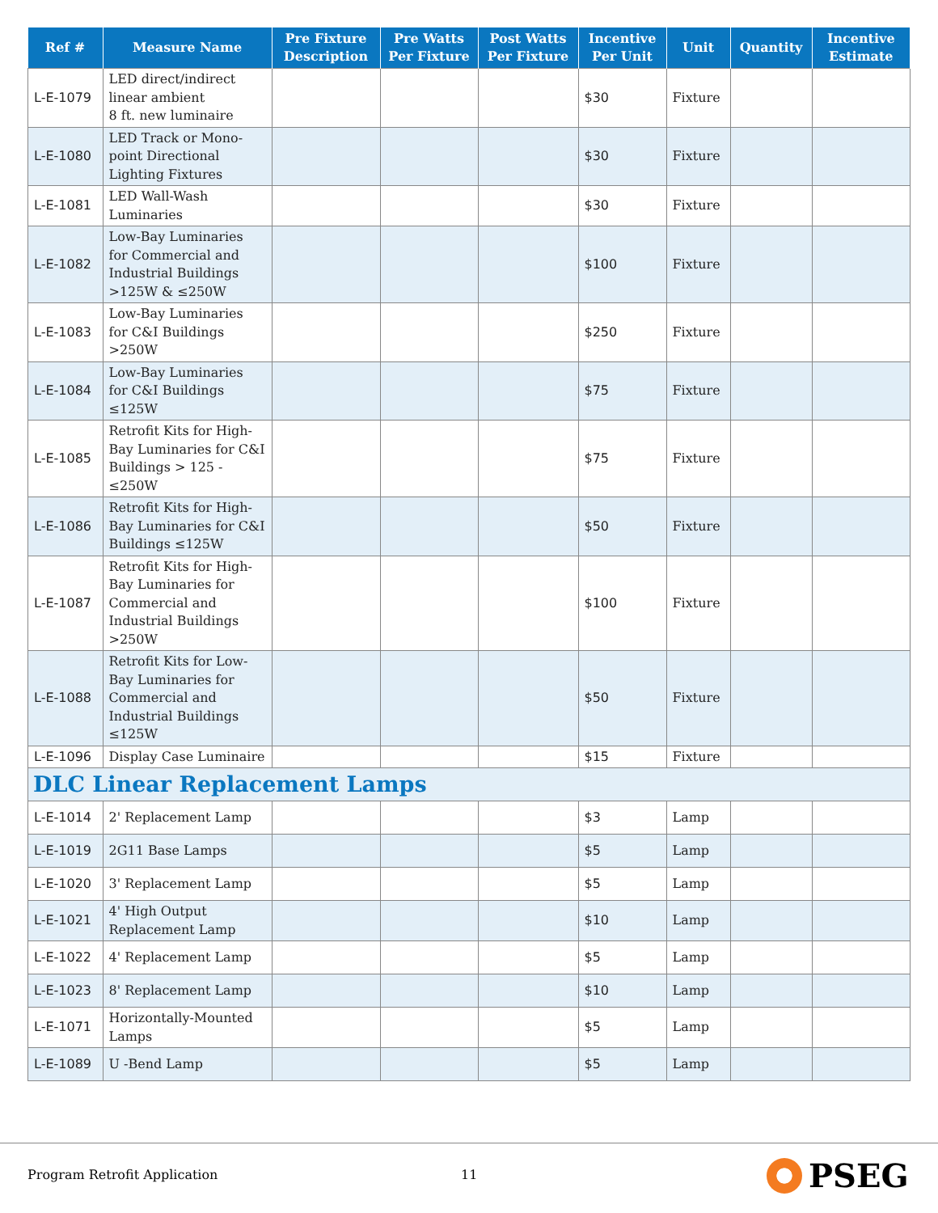| Ref # | Measure Name | Pre Fixture Description | Pre Watts Per Fixture | Post Watts Per Fixture | Incentive Per Unit | Unit | Quantity | Incentive Estimate |
| --- | --- | --- | --- | --- | --- | --- | --- | --- |
| L-E-1079 | LED direct/indirect linear ambient 8 ft. new luminaire | | | | $30 | Fixture | | |
| L-E-1080 | LED Track or Mono-point Directional Lighting Fixtures | | | | $30 | Fixture | | |
| L-E-1081 | LED Wall-Wash Luminaries | | | | $30 | Fixture | | |
| L-E-1082 | Low-Bay Luminaries for Commercial and Industrial Buildings >125W & ≤250W | | | | $100 | Fixture | | |
| L-E-1083 | Low-Bay Luminaries for C&I Buildings >250W | | | | $250 | Fixture | | |
| L-E-1084 | Low-Bay Luminaries for C&I Buildings ≤125W | | | | $75 | Fixture | | |
| L-E-1085 | Retrofit Kits for High-Bay Luminaries for C&I Buildings > 125 - ≤250W | | | | $75 | Fixture | | |
| L-E-1086 | Retrofit Kits for High-Bay Luminaries for C&I Buildings ≤125W | | | | $50 | Fixture | | |
| L-E-1087 | Retrofit Kits for High-Bay Luminaries for Commercial and Industrial Buildings >250W | | | | $100 | Fixture | | |
| L-E-1088 | Retrofit Kits for Low-Bay Luminaries for Commercial and Industrial Buildings ≤125W | | | | $50 | Fixture | | |
| L-E-1096 | Display Case Luminaire | | | | $15 | Fixture | | |
| DLC Linear Replacement Lamps | | | | | | | | |
| L-E-1014 | 2' Replacement Lamp | | | | $3 | Lamp | | |
| L-E-1019 | 2G11 Base Lamps | | | | $5 | Lamp | | |
| L-E-1020 | 3' Replacement Lamp | | | | $5 | Lamp | | |
| L-E-1021 | 4' High Output Replacement Lamp | | | | $10 | Lamp | | |
| L-E-1022 | 4' Replacement Lamp | | | | $5 | Lamp | | |
| L-E-1023 | 8' Replacement Lamp | | | | $10 | Lamp | | |
| L-E-1071 | Horizontally-Mounted Lamps | | | | $5 | Lamp | | |
| L-E-1089 | U -Bend Lamp | | | | $5 | Lamp | | |
Program Retrofit Application 11 PSEG